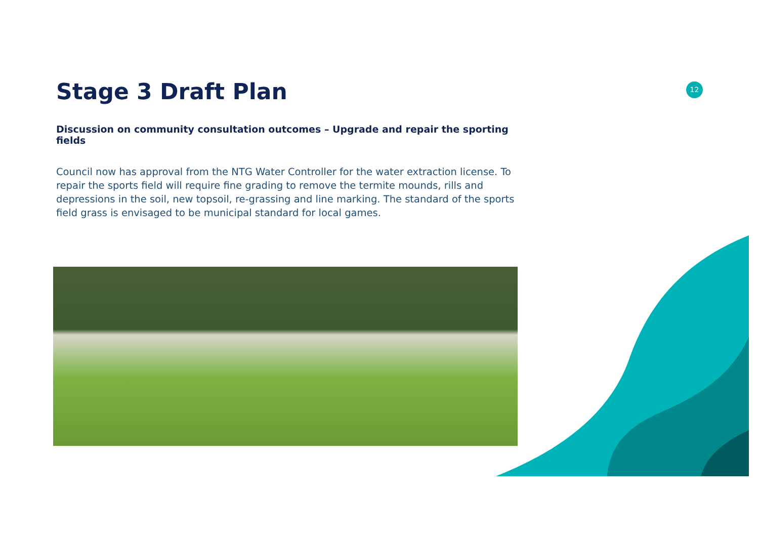12
Stage 3 Draft Plan
Discussion on community consultation outcomes – Upgrade and repair the sporting fields
Council now has approval from the NTG Water Controller for the water extraction license. To repair the sports field will require fine grading to remove the termite mounds, rills and depressions in the soil, new topsoil, re-grassing and line marking. The standard of the sports field grass is envisaged to be municipal standard for local games.